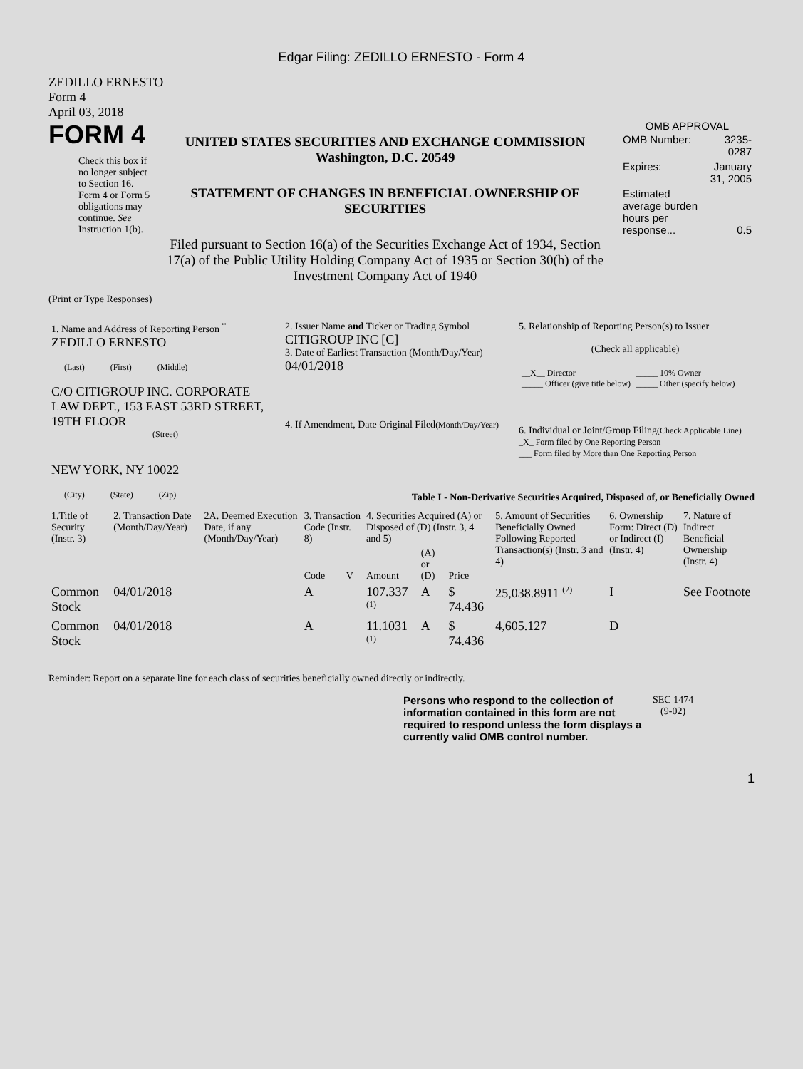Edgar Filing: ZEDILLO ERNESTO - Form 4
ZEDILLO ERNESTO
Form 4
April 03, 2018
FORM 4
Check this box if no longer subject to Section 16. Form 4 or Form 5 obligations may continue. See Instruction 1(b).
UNITED STATES SECURITIES AND EXCHANGE COMMISSION
Washington, D.C. 20549
STATEMENT OF CHANGES IN BENEFICIAL OWNERSHIP OF SECURITIES
Filed pursuant to Section 16(a) of the Securities Exchange Act of 1934, Section 17(a) of the Public Utility Holding Company Act of 1935 or Section 30(h) of the Investment Company Act of 1940
OMB APPROVAL
| OMB Number: | 3235-0287 |
| Expires: | January 31, 2005 |
| Estimated average burden hours per response... | 0.5 |
(Print or Type Responses)
| 1. Name and Address of Reporting Person <sup>*</sup> ZEDILLO ERNESTO (Last) (First) (Middle) C/O CITIGROUP INC. CORPORATE LAW DEPT., 153 EAST 53RD STREET, 19TH FLOOR (Street) NEW YORK, NY 10022 (City) (State) (Zip) | 2. Issuer Name and Ticker or Trading Symbol CITIGROUP INC [C] 3. Date of Earliest Transaction (Month/Day/Year) 04/01/2018 4. If Amendment, Date Original Filed (Month/Day/Year) | 5. Relationship of Reporting Person(s) to Issuer (Check all applicable) / __X__ Director _____ Officer (give title below) / _____ 10% Owner _____ Other (specify below) / 6. Individual or Joint/Group Filing (Check Applicable Line) _X_ Form filed by One Reporting Person ___ Form filed by More than One Reporting Person |
Table I - Non-Derivative Securities Acquired, Disposed of, or Beneficially Owned
| 1.Title of Security (Instr. 3) | 2. Transaction Date (Month/Day/Year) | 2A. Deemed Execution Date, if any (Month/Day/Year) | 3. Transaction Code (Instr. 8) | | 4. Securities Acquired (A) or Disposed of (D) (Instr. 3, 4 and 5) | | | 5. Amount of Securities Beneficially Owned Following Reported Transaction(s) (Instr. 3 and 4) | 6. Ownership Form: Direct (D) or Indirect (I) (Instr. 4) | 7. Nature of Indirect Beneficial Ownership (Instr. 4) |
| --- | --- | --- | --- | --- | --- | --- | --- | --- | --- | --- |
| | | | Code | V | Amount | (A) or (D) | Price | | | |
| Common Stock | 04/01/2018 | | A | | 107.337 <sup>(1)</sup> | A | $ 74.436 | 25,038.8911 <sup>(2)</sup> | I | See Footnote |
| Common Stock | 04/01/2018 | | A | | 11.1031 <sup>(1)</sup> | A | $ 74.436 | 4,605.127 | D | |
Reminder: Report on a separate line for each class of securities beneficially owned directly or indirectly.
Persons who respond to the collection of information contained in this form are not required to respond unless the form displays a currently valid OMB control number.
SEC 1474
(9-02)
1